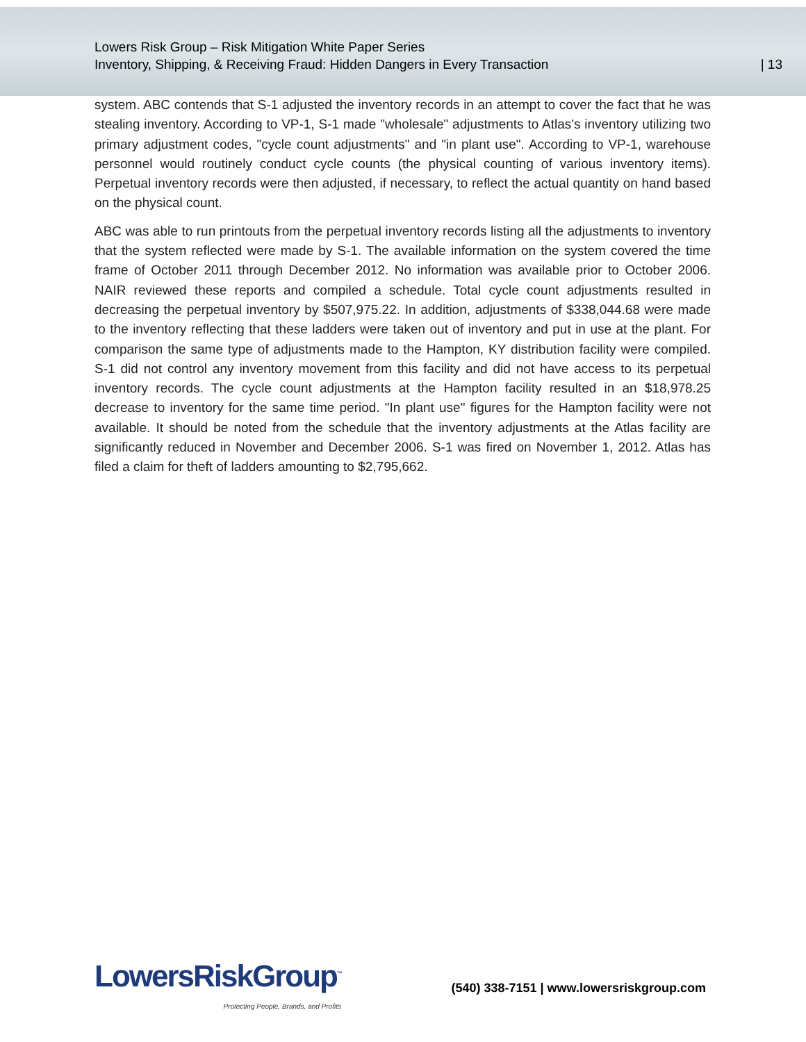Lowers Risk Group – Risk Mitigation White Paper Series
Inventory, Shipping, & Receiving Fraud: Hidden Dangers in Every Transaction
| 13
system. ABC contends that S-1 adjusted the inventory records in an attempt to cover the fact that he was stealing inventory. According to VP-1, S-1 made "wholesale" adjustments to Atlas's inventory utilizing two primary adjustment codes, "cycle count adjustments" and "in plant use". According to VP-1, warehouse personnel would routinely conduct cycle counts (the physical counting of various inventory items). Perpetual inventory records were then adjusted, if necessary, to reflect the actual quantity on hand based on the physical count.
ABC was able to run printouts from the perpetual inventory records listing all the adjustments to inventory that the system reflected were made by S-1. The available information on the system covered the time frame of October 2011 through December 2012. No information was available prior to October 2006. NAIR reviewed these reports and compiled a schedule. Total cycle count adjustments resulted in decreasing the perpetual inventory by $507,975.22. In addition, adjustments of $338,044.68 were made to the inventory reflecting that these ladders were taken out of inventory and put in use at the plant. For comparison the same type of adjustments made to the Hampton, KY distribution facility were compiled. S-1 did not control any inventory movement from this facility and did not have access to its perpetual inventory records. The cycle count adjustments at the Hampton facility resulted in an $18,978.25 decrease to inventory for the same time period. "In plant use" figures for the Hampton facility were not available. It should be noted from the schedule that the inventory adjustments at the Atlas facility are significantly reduced in November and December 2006. S-1 was fired on November 1, 2012. Atlas has filed a claim for theft of ladders amounting to $2,795,662.
LowersRiskGroup<sup>™</sup>
Protecting People, Brands, and Profits
(540) 338-7151 | www.lowersriskgroup.com